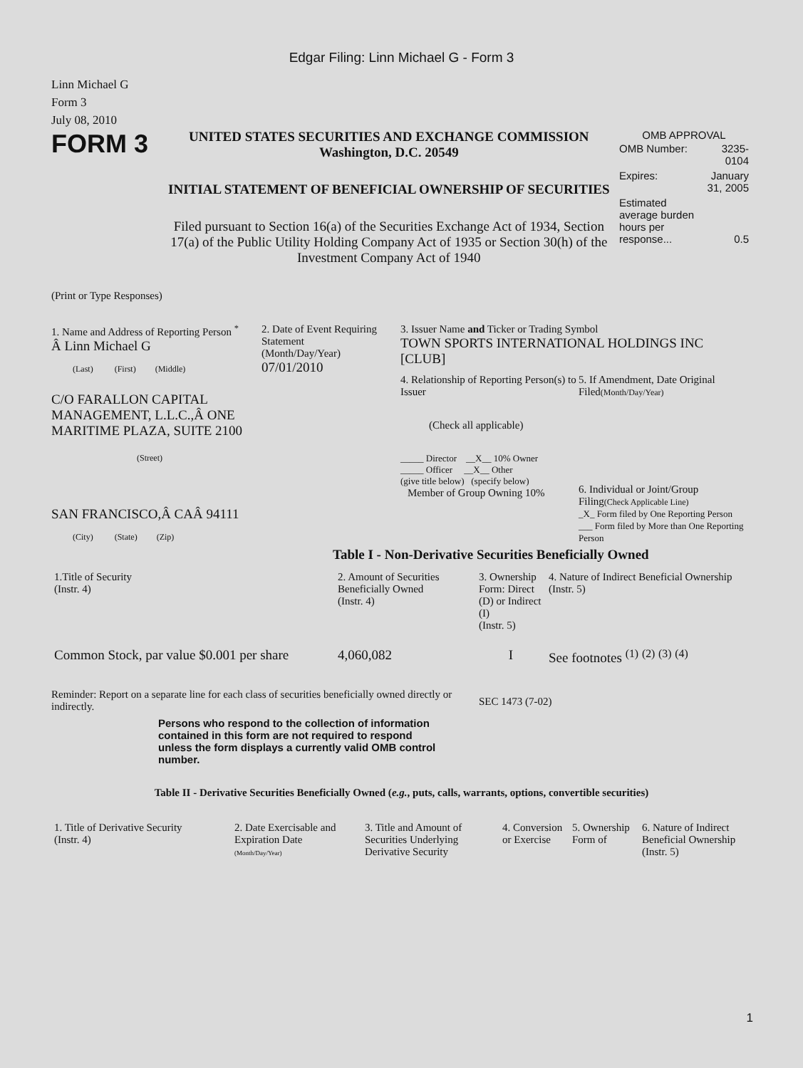Edgar Filing: Linn Michael G - Form 3
Linn Michael G
Form 3
July 08, 2010
FORM 3
UNITED STATES SECURITIES AND EXCHANGE COMMISSION
Washington, D.C. 20549
INITIAL STATEMENT OF BENEFICIAL OWNERSHIP OF SECURITIES
Filed pursuant to Section 16(a) of the Securities Exchange Act of 1934, Section 17(a) of the Public Utility Holding Company Act of 1935 or Section 30(h) of the Investment Company Act of 1940
OMB APPROVAL
| OMB Number: | 3235-0104 |
| Expires: | January 31, 2005 |
| Estimated average burden hours per response... | 0.5 |
(Print or Type Responses)
1. Name and Address of Reporting Person <sup>*</sup>
Â Linn Michael G
(Last) (First) (Middle)
C/O FARALLON CAPITAL MANAGEMENT, L.L.C.,Â ONE MARITIME PLAZA, SUITE 2100
(Street)
SAN FRANCISCO,Â CAÂ 94111
(City) (State) (Zip)
2. Date of Event Requiring Statement
(Month/Day/Year)
07/01/2010
3. Issuer Name and Ticker or Trading Symbol
TOWN SPORTS INTERNATIONAL HOLDINGS INC [CLUB]
4. Relationship of Reporting Person(s) to Issuer
(Check all applicable)
_____ Director __X__ 10% Owner
_____ Officer __X__ Other
(give title below) (specify below)
Member of Group Owning 10%
5. If Amendment, Date Original Filed(Month/Day/Year)
6. Individual or Joint/Group Filing(Check Applicable Line)
_X_ Form filed by One Reporting Person
___ Form filed by More than One Reporting Person
Table I - Non-Derivative Securities Beneficially Owned
| 1.Title of Security (Instr. 4) | 2. Amount of Securities Beneficially Owned (Instr. 4) | 3. Ownership Form: Direct (D) or Indirect (I) (Instr. 5) | 4. Nature of Indirect Beneficial Ownership (Instr. 5) |
| --- | --- | --- | --- |
| Common Stock, par value $0.001 per share | 4,060,082 | I | See footnotes <sup>(1)</sup> <sup>(2)</sup> <sup>(3)</sup> <sup>(4)</sup> |
Reminder: Report on a separate line for each class of securities beneficially owned directly or indirectly.
SEC 1473 (7-02)
Persons who respond to the collection of information contained in this form are not required to respond unless the form displays a currently valid OMB control number.
Table II - Derivative Securities Beneficially Owned (e.g., puts, calls, warrants, options, convertible securities)
| 1. Title of Derivative Security (Instr. 4) | 2. Date Exercisable and Expiration Date (Month/Day/Year) | 3. Title and Amount of Securities Underlying Derivative Security | 4. Conversion or Exercise | 5. Ownership Form of | 6. Nature of Indirect Beneficial Ownership (Instr. 5) |
| --- | --- | --- | --- | --- | --- |
1